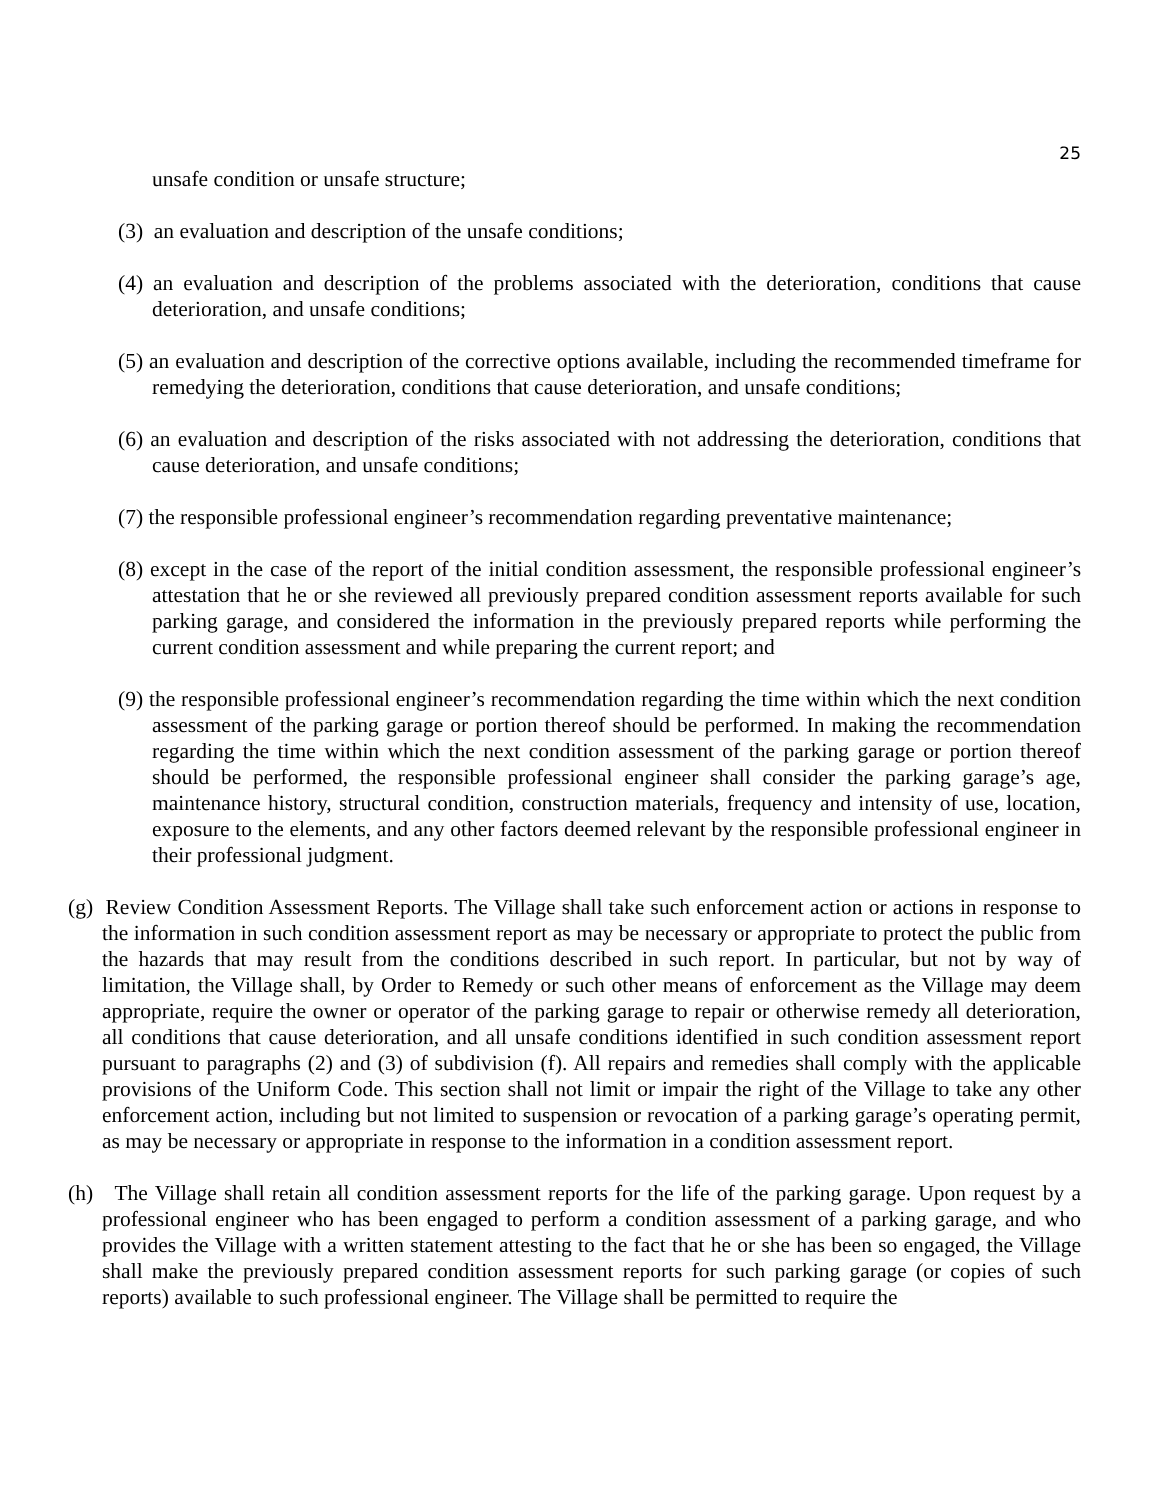25
unsafe condition or unsafe structure;
(3) an evaluation and description of the unsafe conditions;
(4) an evaluation and description of the problems associated with the deterioration, conditions that cause deterioration, and unsafe conditions;
(5) an evaluation and description of the corrective options available, including the recommended timeframe for remedying the deterioration, conditions that cause deterioration, and unsafe conditions;
(6) an evaluation and description of the risks associated with not addressing the deterioration, conditions that cause deterioration, and unsafe conditions;
(7) the responsible professional engineer’s recommendation regarding preventative maintenance;
(8) except in the case of the report of the initial condition assessment, the responsible professional engineer’s attestation that he or she reviewed all previously prepared condition assessment reports available for such parking garage, and considered the information in the previously prepared reports while performing the current condition assessment and while preparing the current report; and
(9) the responsible professional engineer’s recommendation regarding the time within which the next condition assessment of the parking garage or portion thereof should be performed. In making the recommendation regarding the time within which the next condition assessment of the parking garage or portion thereof should be performed, the responsible professional engineer shall consider the parking garage’s age, maintenance history, structural condition, construction materials, frequency and intensity of use, location, exposure to the elements, and any other factors deemed relevant by the responsible professional engineer in their professional judgment.
(g) Review Condition Assessment Reports. The Village shall take such enforcement action or actions in response to the information in such condition assessment report as may be necessary or appropriate to protect the public from the hazards that may result from the conditions described in such report. In particular, but not by way of limitation, the Village shall, by Order to Remedy or such other means of enforcement as the Village may deem appropriate, require the owner or operator of the parking garage to repair or otherwise remedy all deterioration, all conditions that cause deterioration, and all unsafe conditions identified in such condition assessment report pursuant to paragraphs (2) and (3) of subdivision (f). All repairs and remedies shall comply with the applicable provisions of the Uniform Code. This section shall not limit or impair the right of the Village to take any other enforcement action, including but not limited to suspension or revocation of a parking garage’s operating permit, as may be necessary or appropriate in response to the information in a condition assessment report.
(h) The Village shall retain all condition assessment reports for the life of the parking garage. Upon request by a professional engineer who has been engaged to perform a condition assessment of a parking garage, and who provides the Village with a written statement attesting to the fact that he or she has been so engaged, the Village shall make the previously prepared condition assessment reports for such parking garage (or copies of such reports) available to such professional engineer. The Village shall be permitted to require the